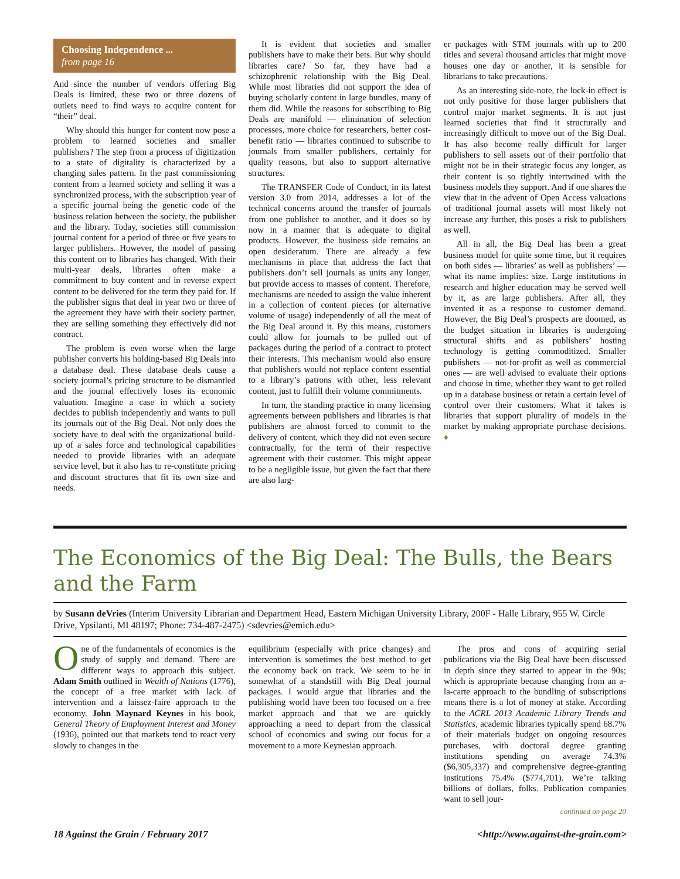Choosing Independence ...
from page 16
And since the number of vendors offering Big Deals is limited, these two or three dozens of outlets need to find ways to acquire content for “their” deal.
Why should this hunger for content now pose a problem to learned societies and smaller publishers? The step from a process of digitization to a state of digitality is characterized by a changing sales pattern. In the past commissioning content from a learned society and selling it was a synchronized process, with the subscription year of a specific journal being the genetic code of the business relation between the society, the publisher and the library. Today, societies still commission journal content for a period of three or five years to larger publishers. However, the model of passing this content on to libraries has changed. With their multi-year deals, libraries often make a commitment to buy content and in reverse expect content to be delivered for the term they paid for. If the publisher signs that deal in year two or three of the agreement they have with their society partner, they are selling something they effectively did not contract.
The problem is even worse when the large publisher converts his holding-based Big Deals into a database deal. These database deals cause a society journal’s pricing structure to be dismantled and the journal effectively loses its economic valuation. Imagine a case in which a society decides to publish independently and wants to pull its journals out of the Big Deal. Not only does the society have to deal with the organizational build-up of a sales force and technological capabilities needed to provide libraries with an adequate service level, but it also has to re-constitute pricing and discount structures that fit its own size and needs.
It is evident that societies and smaller publishers have to make their bets. But why should libraries care? So far, they have had a schizophrenic relationship with the Big Deal. While most libraries did not support the idea of buying scholarly content in large bundles, many of them did. While the reasons for subscribing to Big Deals are manifold — elimination of selection processes, more choice for researchers, better cost-benefit ratio — libraries continued to subscribe to journals from smaller publishers, certainly for quality reasons, but also to support alternative structures.
The TRANSFER Code of Conduct, in its latest version 3.0 from 2014, addresses a lot of the technical concerns around the transfer of journals from one publisher to another, and it does so by now in a manner that is adequate to digital products. However, the business side remains an open desideratum. There are already a few mechanisms in place that address the fact that publishers don’t sell journals as units any longer, but provide access to masses of content. Therefore, mechanisms are needed to assign the value inherent in a collection of content pieces (or alternative volume of usage) independently of all the meat of the Big Deal around it. By this means, customers could allow for journals to be pulled out of packages during the period of a contract to protect their interests. This mechanism would also ensure that publishers would not replace content essential to a library’s patrons with other, less relevant content, just to fulfill their volume commitments.
In turn, the standing practice in many licensing agreements between publishers and libraries is that publishers are almost forced to commit to the delivery of content, which they did not even secure contractually, for the term of their respective agreement with their customer. This might appear to be a negligible issue, but given the fact that there are also larg-
er packages with STM journals with up to 200 titles and several thousand articles that might move houses one day or another, it is sensible for librarians to take precautions.
As an interesting side-note, the lock-in effect is not only positive for those larger publishers that control major market segments. It is not just learned societies that find it structurally and increasingly difficult to move out of the Big Deal. It has also become really difficult for larger publishers to sell assets out of their portfolio that might not be in their strategic focus any longer, as their content is so tightly intertwined with the business models they support. And if one shares the view that in the advent of Open Access valuations of traditional journal assets will most likely not increase any further, this poses a risk to publishers as well.
All in all, the Big Deal has been a great business model for quite some time, but it requires on both sides — libraries’ as well as publishers’ — what its name implies: size. Large institutions in research and higher education may be served well by it, as are large publishers. After all, they invented it as a response to customer demand. However, the Big Deal’s prospects are doomed, as the budget situation in libraries is undergoing structural shifts and as publishers’ hosting technology is getting commoditized. Smaller publishers — not-for-profit as well as commercial ones — are well advised to evaluate their options and choose in time, whether they want to get rolled up in a database business or retain a certain level of control over their customers. What it takes is libraries that support plurality of models in the market by making appropriate purchase decisions. ♦
The Economics of the Big Deal: The Bulls, the Bears and the Farm
by Susann deVries (Interim University Librarian and Department Head, Eastern Michigan University Library, 200F - Halle Library, 955 W. Circle Drive, Ypsilanti, MI 48197; Phone: 734-487-2475) <sdevries@emich.edu>
One of the fundamentals of economics is the study of supply and demand. There are different ways to approach this subject. Adam Smith outlined in Wealth of Nations (1776), the concept of a free market with lack of intervention and a laissez-faire approach to the economy. John Maynard Keynes in his book, General Theory of Employment Interest and Money (1936), pointed out that markets tend to react very slowly to changes in the
equilibrium (especially with price changes) and intervention is sometimes the best method to get the economy back on track. We seem to be in somewhat of a standstill with Big Deal journal packages. I would argue that libraries and the publishing world have been too focused on a free market approach and that we are quickly approaching a need to depart from the classical school of economics and swing our focus for a movement to a more Keynesian approach.
The pros and cons of acquiring serial publications via the Big Deal have been discussed in depth since they started to appear in the 90s; which is appropriate because changing from an a-la-carte approach to the bundling of subscriptions means there is a lot of money at stake. According to the ACRL 2013 Academic Library Trends and Statistics, academic libraries typically spend 68.7% of their materials budget on ongoing resources purchases, with doctoral degree granting institutions spending on average 74.3% ($6,305,337) and comprehensive degree-granting institutions 75.4% ($774,701). We’re talking billions of dollars, folks. Publication companies want to sell jour-
continued on page 20
18 Against the Grain / February 2017 <http://www.against-the-grain.com>